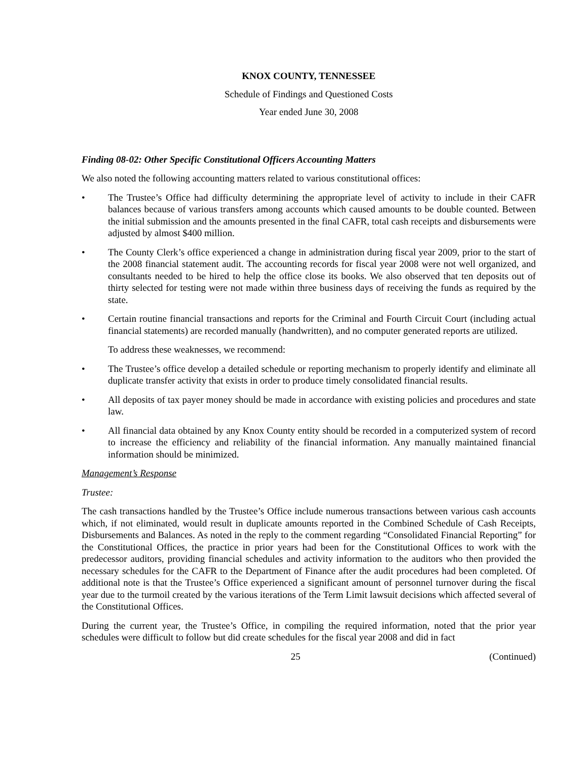KNOX COUNTY, TENNESSEE
Schedule of Findings and Questioned Costs
Year ended June 30, 2008
Finding 08-02: Other Specific Constitutional Officers Accounting Matters
We also noted the following accounting matters related to various constitutional offices:
• The Trustee’s Office had difficulty determining the appropriate level of activity to include in their CAFR balances because of various transfers among accounts which caused amounts to be double counted. Between the initial submission and the amounts presented in the final CAFR, total cash receipts and disbursements were adjusted by almost $400 million.
• The County Clerk’s office experienced a change in administration during fiscal year 2009, prior to the start of the 2008 financial statement audit. The accounting records for fiscal year 2008 were not well organized, and consultants needed to be hired to help the office close its books. We also observed that ten deposits out of thirty selected for testing were not made within three business days of receiving the funds as required by the state.
• Certain routine financial transactions and reports for the Criminal and Fourth Circuit Court (including actual financial statements) are recorded manually (handwritten), and no computer generated reports are utilized.
To address these weaknesses, we recommend:
• The Trustee’s office develop a detailed schedule or reporting mechanism to properly identify and eliminate all duplicate transfer activity that exists in order to produce timely consolidated financial results.
• All deposits of tax payer money should be made in accordance with existing policies and procedures and state law.
• All financial data obtained by any Knox County entity should be recorded in a computerized system of record to increase the efficiency and reliability of the financial information. Any manually maintained financial information should be minimized.
Management’s Response
Trustee:
The cash transactions handled by the Trustee’s Office include numerous transactions between various cash accounts which, if not eliminated, would result in duplicate amounts reported in the Combined Schedule of Cash Receipts, Disbursements and Balances. As noted in the reply to the comment regarding “Consolidated Financial Reporting” for the Constitutional Offices, the practice in prior years had been for the Constitutional Offices to work with the predecessor auditors, providing financial schedules and activity information to the auditors who then provided the necessary schedules for the CAFR to the Department of Finance after the audit procedures had been completed. Of additional note is that the Trustee’s Office experienced a significant amount of personnel turnover during the fiscal year due to the turmoil created by the various iterations of the Term Limit lawsuit decisions which affected several of the Constitutional Offices.
During the current year, the Trustee’s Office, in compiling the required information, noted that the prior year schedules were difficult to follow but did create schedules for the fiscal year 2008 and did in fact
25 (Continued)